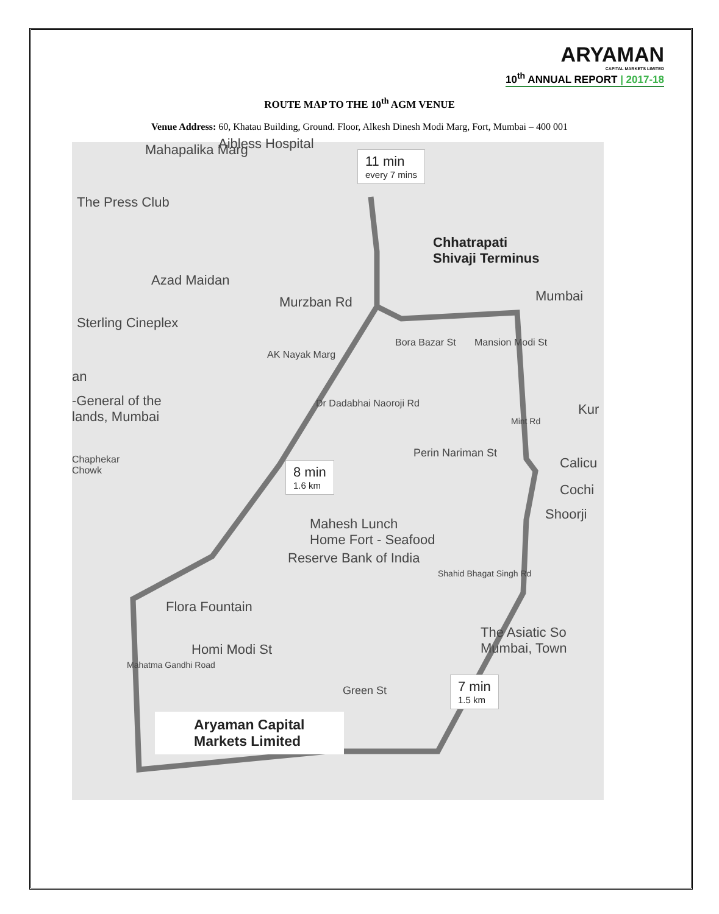ARYAMAN
CAPITAL MARKETS LIMITED
10<sup>th</sup> ANNUAL REPORT | 2017-18
ROUTE MAP TO THE 10<sup>th</sup> AGM VENUE
Venue Address: 60, Khatau Building, Ground. Floor, Alkesh Dinesh Modi Marg, Fort, Mumbai – 400 001
Mahapalika Marg Aibless Hospital
11 min
every 7 mins
The Press Club
Chhatrapati
Shivaji Terminus
Azad Maidan
Murzban Rd Mumbai
Sterling Cineplex
AK Nayak Marg
Dr Dadabhai Naoroji Rd
Bora Bazar St Mansion Modi St
an
-General of the
lands, Mumbai
Kur
Perin Nariman St
Mint Rd
Chaphekar
Chowk
Calicu
Cochi
Shoorji
8 min
1.6 km
Mahesh Lunch
Home Fort - Seafood
Reserve Bank of India
Shahid Bhagat Singh Rd
Flora Fountain
The Asiatic So
Mumbai, Town
Homi Modi St
Mahatma Gandhi Road
Green St
7 min
1.5 km
Aryaman Capital
Markets Limited